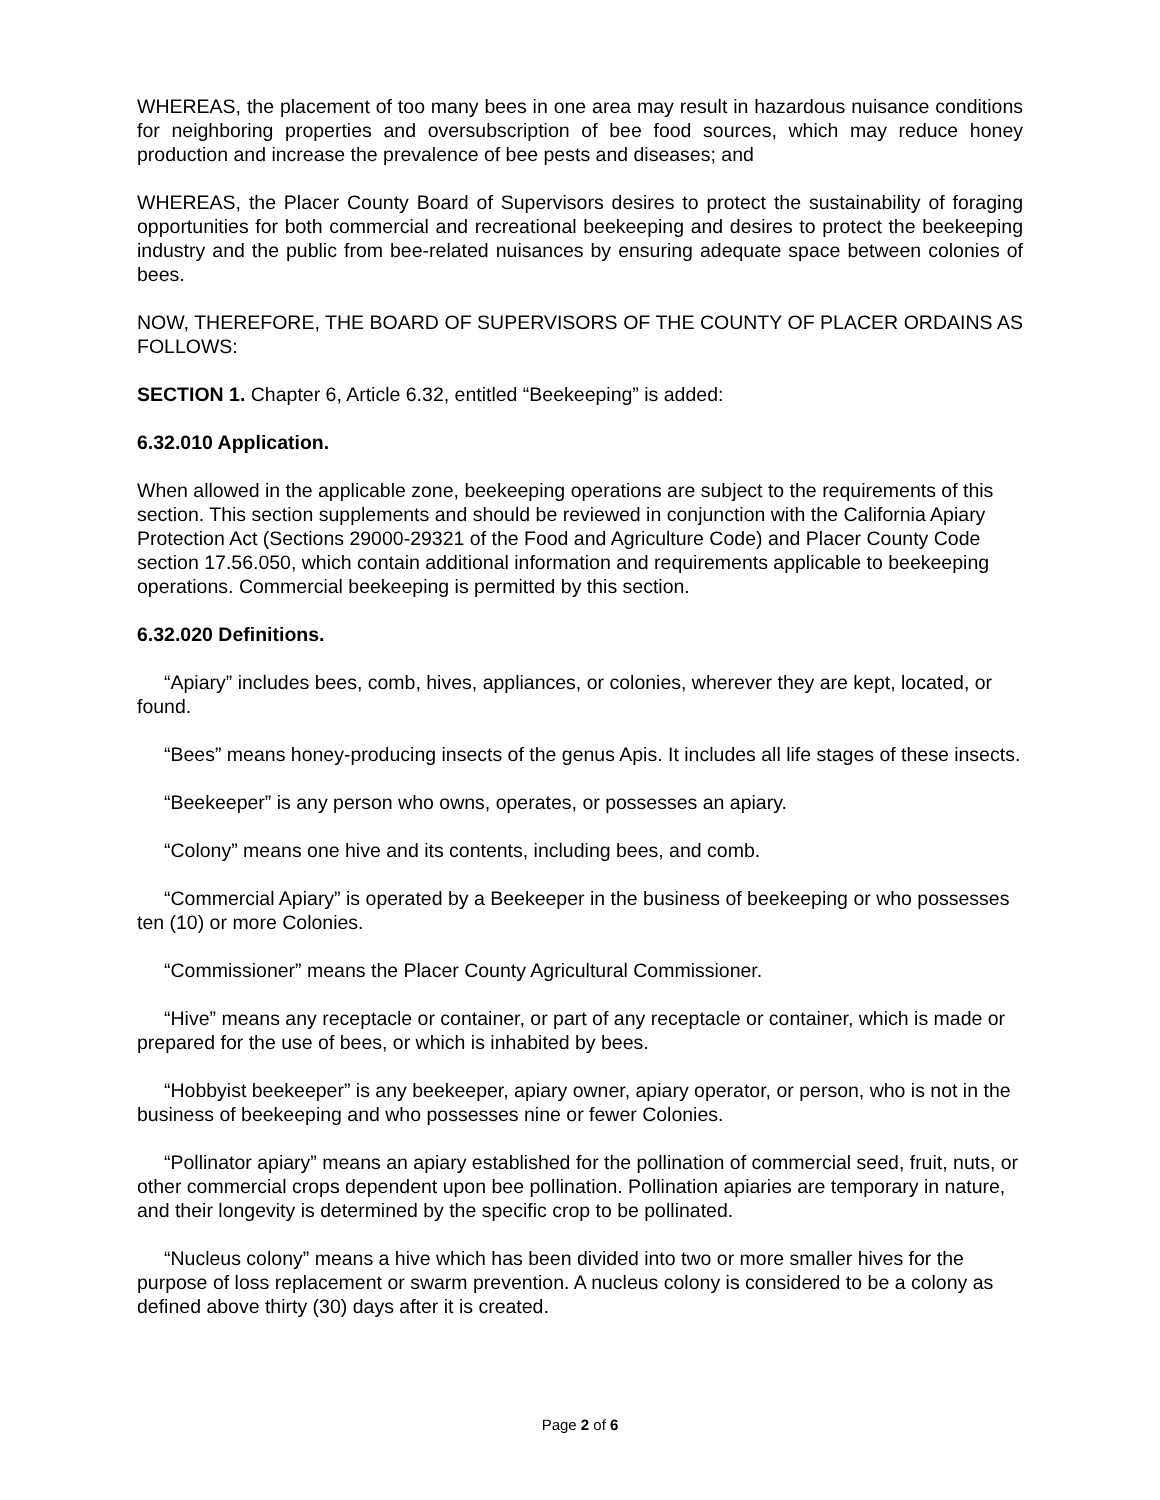WHEREAS, the placement of too many bees in one area may result in hazardous nuisance conditions for neighboring properties and oversubscription of bee food sources, which may reduce honey production and increase the prevalence of bee pests and diseases; and
WHEREAS, the Placer County Board of Supervisors desires to protect the sustainability of foraging opportunities for both commercial and recreational beekeeping and desires to protect the beekeeping industry and the public from bee-related nuisances by ensuring adequate space between colonies of bees.
NOW, THEREFORE, THE BOARD OF SUPERVISORS OF THE COUNTY OF PLACER ORDAINS AS FOLLOWS:
SECTION 1. Chapter 6, Article 6.32, entitled “Beekeeping” is added:
6.32.010 Application.
When allowed in the applicable zone, beekeeping operations are subject to the requirements of this section. This section supplements and should be reviewed in conjunction with the California Apiary Protection Act (Sections 29000-29321 of the Food and Agriculture Code) and Placer County Code section 17.56.050, which contain additional information and requirements applicable to beekeeping operations. Commercial beekeeping is permitted by this section.
6.32.020 Definitions.
“Apiary” includes bees, comb, hives, appliances, or colonies, wherever they are kept, located, or found.
“Bees” means honey-producing insects of the genus Apis. It includes all life stages of these insects.
“Beekeeper” is any person who owns, operates, or possesses an apiary.
“Colony” means one hive and its contents, including bees, and comb.
“Commercial Apiary” is operated by a Beekeeper in the business of beekeeping or who possesses ten (10) or more Colonies.
“Commissioner” means the Placer County Agricultural Commissioner.
“Hive” means any receptacle or container, or part of any receptacle or container, which is made or prepared for the use of bees, or which is inhabited by bees.
“Hobbyist beekeeper” is any beekeeper, apiary owner, apiary operator, or person, who is not in the business of beekeeping and who possesses nine or fewer Colonies.
“Pollinator apiary” means an apiary established for the pollination of commercial seed, fruit, nuts, or other commercial crops dependent upon bee pollination. Pollination apiaries are temporary in nature, and their longevity is determined by the specific crop to be pollinated.
“Nucleus colony” means a hive which has been divided into two or more smaller hives for the purpose of loss replacement or swarm prevention. A nucleus colony is considered to be a colony as defined above thirty (30) days after it is created.
Page 2 of 6